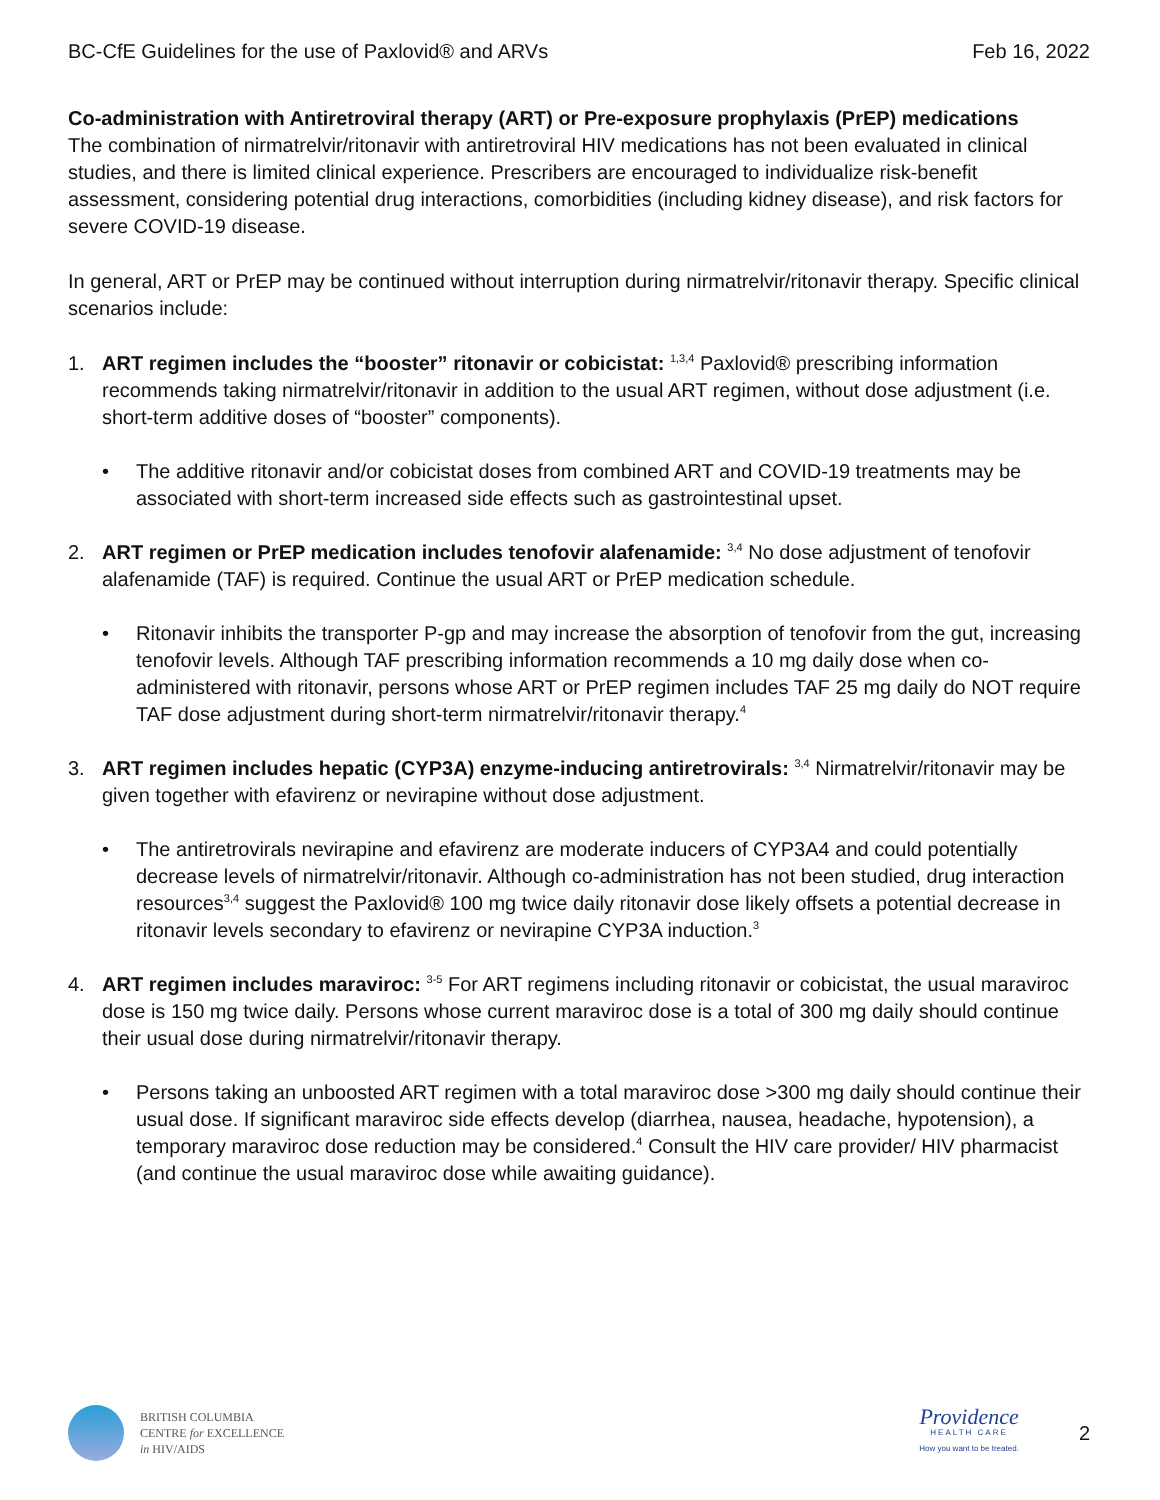BC-CfE Guidelines for the use of Paxlovid® and ARVs Feb 16, 2022
Co-administration with Antiretroviral therapy (ART) or Pre-exposure prophylaxis (PrEP) medications
The combination of nirmatrelvir/ritonavir with antiretroviral HIV medications has not been evaluated in clinical studies, and there is limited clinical experience. Prescribers are encouraged to individualize risk-benefit assessment, considering potential drug interactions, comorbidities (including kidney disease), and risk factors for severe COVID-19 disease.
In general, ART or PrEP may be continued without interruption during nirmatrelvir/ritonavir therapy. Specific clinical scenarios include:
1. ART regimen includes the “booster” ritonavir or cobicistat: <sup>1,3,4</sup> Paxlovid® prescribing information recommends taking nirmatrelvir/ritonavir in addition to the usual ART regimen, without dose adjustment (i.e. short-term additive doses of “booster” components).
• The additive ritonavir and/or cobicistat doses from combined ART and COVID-19 treatments may be associated with short-term increased side effects such as gastrointestinal upset.
2. ART regimen or PrEP medication includes tenofovir alafenamide: <sup>3,4</sup> No dose adjustment of tenofovir alafenamide (TAF) is required. Continue the usual ART or PrEP medication schedule.
• Ritonavir inhibits the transporter P-gp and may increase the absorption of tenofovir from the gut, increasing tenofovir levels. Although TAF prescribing information recommends a 10 mg daily dose when co-administered with ritonavir, persons whose ART or PrEP regimen includes TAF 25 mg daily do NOT require TAF dose adjustment during short-term nirmatrelvir/ritonavir therapy.<sup>4</sup>
3. ART regimen includes hepatic (CYP3A) enzyme-inducing antiretrovirals: <sup>3,4</sup> Nirmatrelvir/ritonavir may be given together with efavirenz or nevirapine without dose adjustment.
• The antiretrovirals nevirapine and efavirenz are moderate inducers of CYP3A4 and could potentially decrease levels of nirmatrelvir/ritonavir. Although co-administration has not been studied, drug interaction resources<sup>3,4</sup> suggest the Paxlovid® 100 mg twice daily ritonavir dose likely offsets a potential decrease in ritonavir levels secondary to efavirenz or nevirapine CYP3A induction.<sup>3</sup>
4. ART regimen includes maraviroc: <sup>3-5</sup> For ART regimens including ritonavir or cobicistat, the usual maraviroc dose is 150 mg twice daily. Persons whose current maraviroc dose is a total of 300 mg daily should continue their usual dose during nirmatrelvir/ritonavir therapy.
• Persons taking an unboosted ART regimen with a total maraviroc dose >300 mg daily should continue their usual dose. If significant maraviroc side effects develop (diarrhea, nausea, headache, hypotension), a temporary maraviroc dose reduction may be considered.<sup>4</sup> Consult the HIV care provider/ HIV pharmacist (and continue the usual maraviroc dose while awaiting guidance).
BRITISH COLUMBIA
CENTRE for EXCELLENCE
in HIV/AIDS
Providence
HEALTH CARE
How you want to be treated.
2